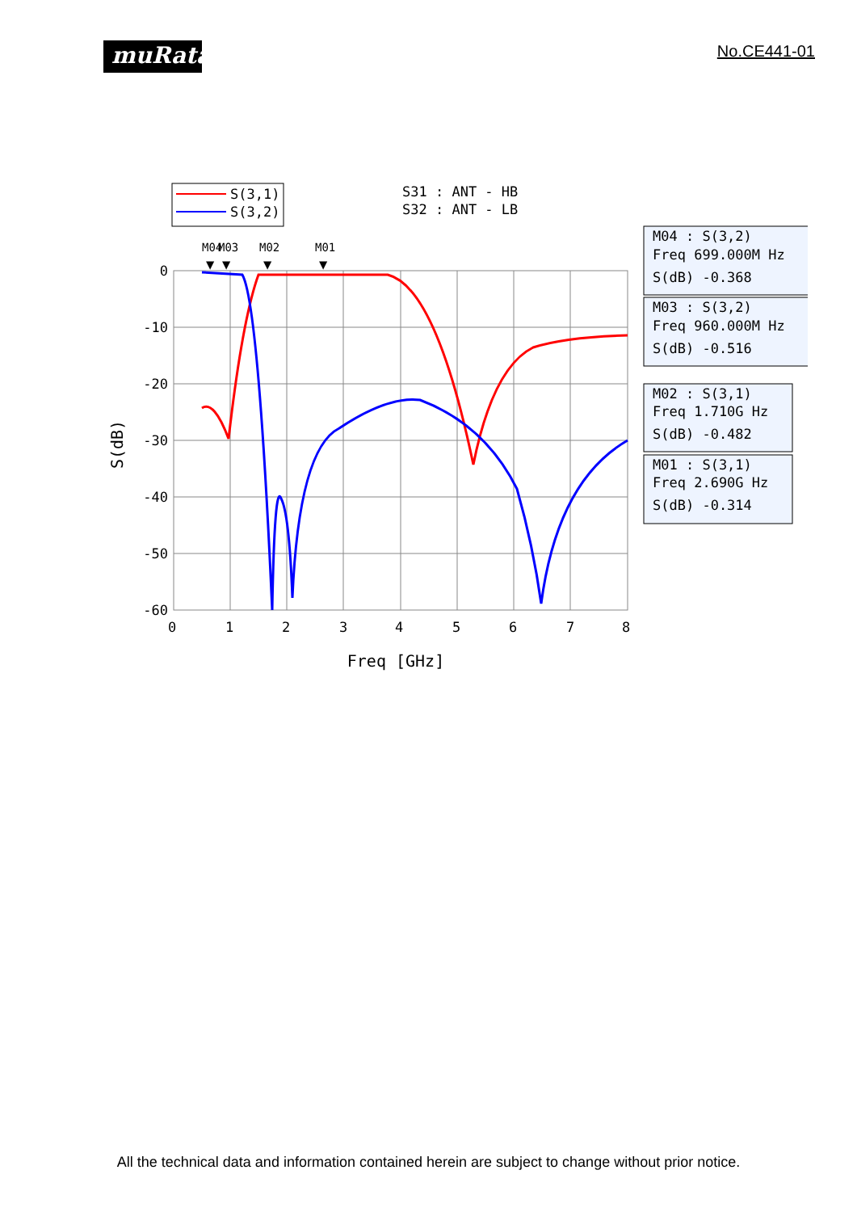muRata
No.CE441-01
S(3,1)
S(3,2)
S31 : ANT - HB
S32 : ANT - LB
M04
M03
M02
M01
▼
▼
▼
▼
0
-10
-20
-30
-40
-50
-60
0
1
2
3
4
5
6
7
8
Freq [GHz]
S(dB)
M04 : S(3,2)
Freq 699.000M Hz
S(dB) -0.368
M03 : S(3,2)
Freq 960.000M Hz
S(dB) -0.516
M02 : S(3,1)
Freq 1.710G Hz
S(dB) -0.482
M01 : S(3,1)
Freq 2.690G Hz
S(dB) -0.314
All the technical data and information contained herein are subject to change without prior notice.